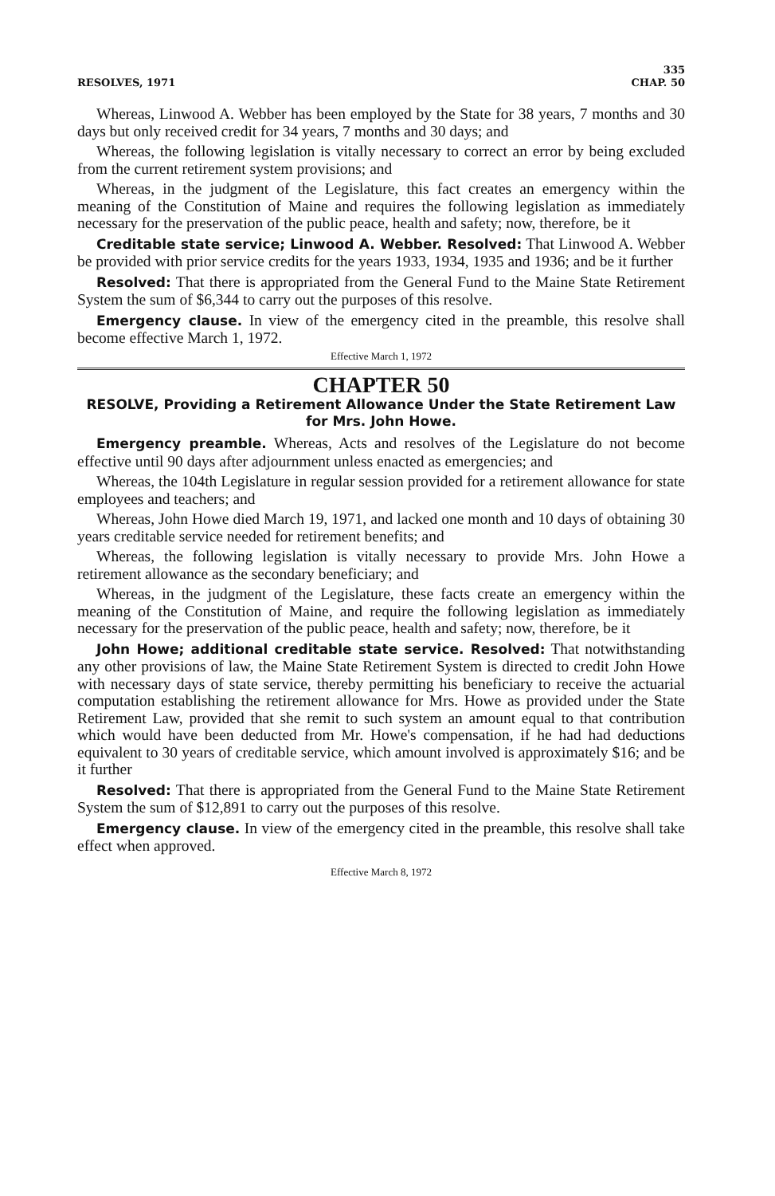RESOLVES, 1971 335
CHAP. 50
Whereas, Linwood A. Webber has been employed by the State for 38 years, 7 months and 30 days but only received credit for 34 years, 7 months and 30 days; and
Whereas, the following legislation is vitally necessary to correct an error by being excluded from the current retirement system provisions; and
Whereas, in the judgment of the Legislature, this fact creates an emergency within the meaning of the Constitution of Maine and requires the following legislation as immediately necessary for the preservation of the public peace, health and safety; now, therefore, be it
Creditable state service; Linwood A. Webber. Resolved: That Linwood A. Webber be provided with prior service credits for the years 1933, 1934, 1935 and 1936; and be it further
Resolved: That there is appropriated from the General Fund to the Maine State Retirement System the sum of $6,344 to carry out the purposes of this resolve.
Emergency clause. In view of the emergency cited in the preamble, this resolve shall become effective March 1, 1972.
Effective March 1, 1972
CHAPTER 50
RESOLVE, Providing a Retirement Allowance Under the State Retirement Law for Mrs. John Howe.
Emergency preamble. Whereas, Acts and resolves of the Legislature do not become effective until 90 days after adjournment unless enacted as emergencies; and
Whereas, the 104th Legislature in regular session provided for a retirement allowance for state employees and teachers; and
Whereas, John Howe died March 19, 1971, and lacked one month and 10 days of obtaining 30 years creditable service needed for retirement benefits; and
Whereas, the following legislation is vitally necessary to provide Mrs. John Howe a retirement allowance as the secondary beneficiary; and
Whereas, in the judgment of the Legislature, these facts create an emergency within the meaning of the Constitution of Maine, and require the following legislation as immediately necessary for the preservation of the public peace, health and safety; now, therefore, be it
John Howe; additional creditable state service. Resolved: That notwithstanding any other provisions of law, the Maine State Retirement System is directed to credit John Howe with necessary days of state service, thereby permitting his beneficiary to receive the actuarial computation establishing the retirement allowance for Mrs. Howe as provided under the State Retirement Law, provided that she remit to such system an amount equal to that contribution which would have been deducted from Mr. Howe's compensation, if he had had deductions equivalent to 30 years of creditable service, which amount involved is approximately $16; and be it further
Resolved: That there is appropriated from the General Fund to the Maine State Retirement System the sum of $12,891 to carry out the purposes of this resolve.
Emergency clause. In view of the emergency cited in the preamble, this resolve shall take effect when approved.
Effective March 8, 1972